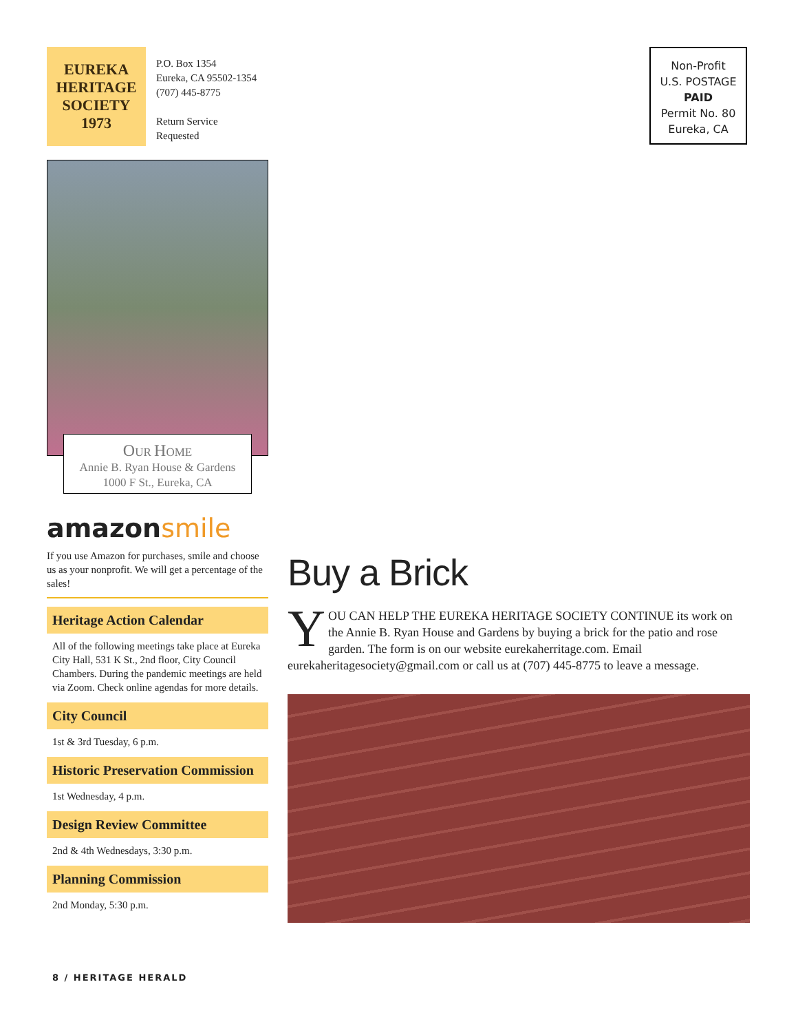EUREKA
HERITAGE
SOCIETY
1973
P.O. Box 1354
Eureka, CA 95502-1354
(707) 445-8775
Return Service
Requested
Non-Profit
U.S. POSTAGE
PAID
Permit No. 80
Eureka, CA
OUR HOME
Annie B. Ryan House & Gardens
1000 F St., Eureka, CA
amazonsmile
If you use Amazon for purchases, smile and choose us as your nonprofit. We will get a percentage of the sales!
Heritage Action Calendar
All of the following meetings take place at Eureka City Hall, 531 K St., 2nd floor, City Council Chambers. During the pandemic meetings are held via Zoom. Check online agendas for more details.
City Council
1st & 3rd Tuesday, 6 p.m.
Historic Preservation Commission
1st Wednesday, 4 p.m.
Design Review Committee
2nd & 4th Wednesdays, 3:30 p.m.
Planning Commission
2nd Monday, 5:30 p.m.
Buy a Brick
YOU CAN HELP THE EUREKA HERITAGE SOCIETY CONTINUE its work on the Annie B. Ryan House and Gardens by buying a brick for the patio and rose garden. The form is on our website eurekaherritage.com. Email eurekaheritagesociety@gmail.com or call us at (707) 445-8775 to leave a message.
8 / HERITAGE HERALD